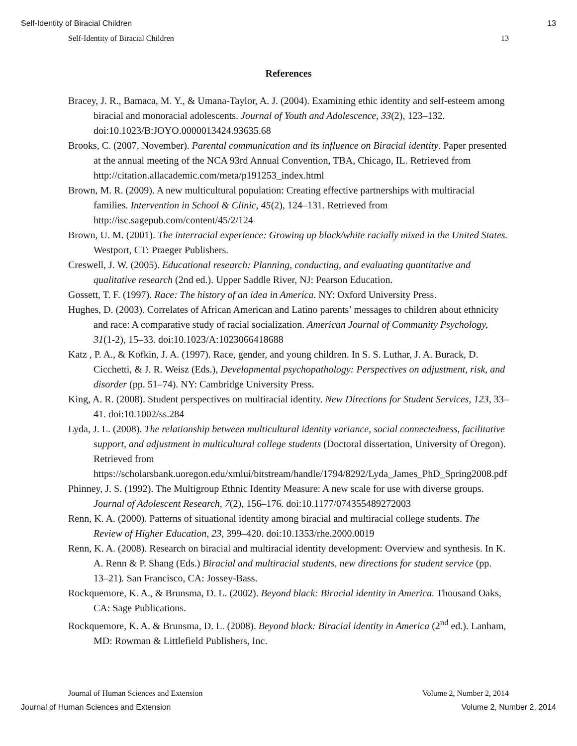Self-Identity of Biracial Children 13
Self-Identity of Biracial Children 13
References
Bracey, J. R., Bamaca, M. Y., & Umana-Taylor, A. J. (2004). Examining ethic identity and self-esteem among biracial and monoracial adolescents. Journal of Youth and Adolescence, 33(2), 123–132. doi:10.1023/B:JOYO.0000013424.93635.68
Brooks, C. (2007, November). Parental communication and its influence on Biracial identity. Paper presented at the annual meeting of the NCA 93rd Annual Convention, TBA, Chicago, IL. Retrieved from http://citation.allacademic.com/meta/p191253_index.html
Brown, M. R. (2009). A new multicultural population: Creating effective partnerships with multiracial families. Intervention in School & Clinic, 45(2), 124–131. Retrieved from http://isc.sagepub.com/content/45/2/124
Brown, U. M. (2001). The interracial experience: Growing up black/white racially mixed in the United States. Westport, CT: Praeger Publishers.
Creswell, J. W. (2005). Educational research: Planning, conducting, and evaluating quantitative and qualitative research (2nd ed.). Upper Saddle River, NJ: Pearson Education.
Gossett, T. F. (1997). Race: The history of an idea in America. NY: Oxford University Press.
Hughes, D. (2003). Correlates of African American and Latino parents’ messages to children about ethnicity and race: A comparative study of racial socialization. American Journal of Community Psychology, 31(1-2), 15–33. doi:10.1023/A:1023066418688
Katz , P. A., & Kofkin, J. A. (1997). Race, gender, and young children. In S. S. Luthar, J. A. Burack, D. Cicchetti, & J. R. Weisz (Eds.), Developmental psychopathology: Perspectives on adjustment, risk, and disorder (pp. 51–74). NY: Cambridge University Press.
King, A. R. (2008). Student perspectives on multiracial identity. New Directions for Student Services, 123, 33–41. doi:10.1002/ss.284
Lyda, J. L. (2008). The relationship between multicultural identity variance, social connectedness, facilitative support, and adjustment in multicultural college students (Doctoral dissertation, University of Oregon). Retrieved from https://scholarsbank.uoregon.edu/xmlui/bitstream/handle/1794/8292/Lyda_James_PhD_Spring2008.pdf
Phinney, J. S. (1992). The Multigroup Ethnic Identity Measure: A new scale for use with diverse groups. Journal of Adolescent Research, 7(2), 156–176. doi:10.1177/074355489272003
Renn, K. A. (2000). Patterns of situational identity among biracial and multiracial college students. The Review of Higher Education, 23, 399–420. doi:10.1353/rhe.2000.0019
Renn, K. A. (2008). Research on biracial and multiracial identity development: Overview and synthesis. In K. A. Renn & P. Shang (Eds.) Biracial and multiracial students, new directions for student service (pp. 13–21). San Francisco, CA: Jossey-Bass.
Rockquemore, K. A., & Brunsma, D. L. (2002). Beyond black: Biracial identity in America. Thousand Oaks, CA: Sage Publications.
Rockquemore, K. A. & Brunsma, D. L. (2008). Beyond black: Biracial identity in America (2<sup>nd</sup> ed.). Lanham, MD: Rowman & Littlefield Publishers, Inc.
Journal of Human Sciences and Extension Volume 2, Number 2, 2014
Journal of Human Sciences and Extension Volume 2, Number 2, 2014